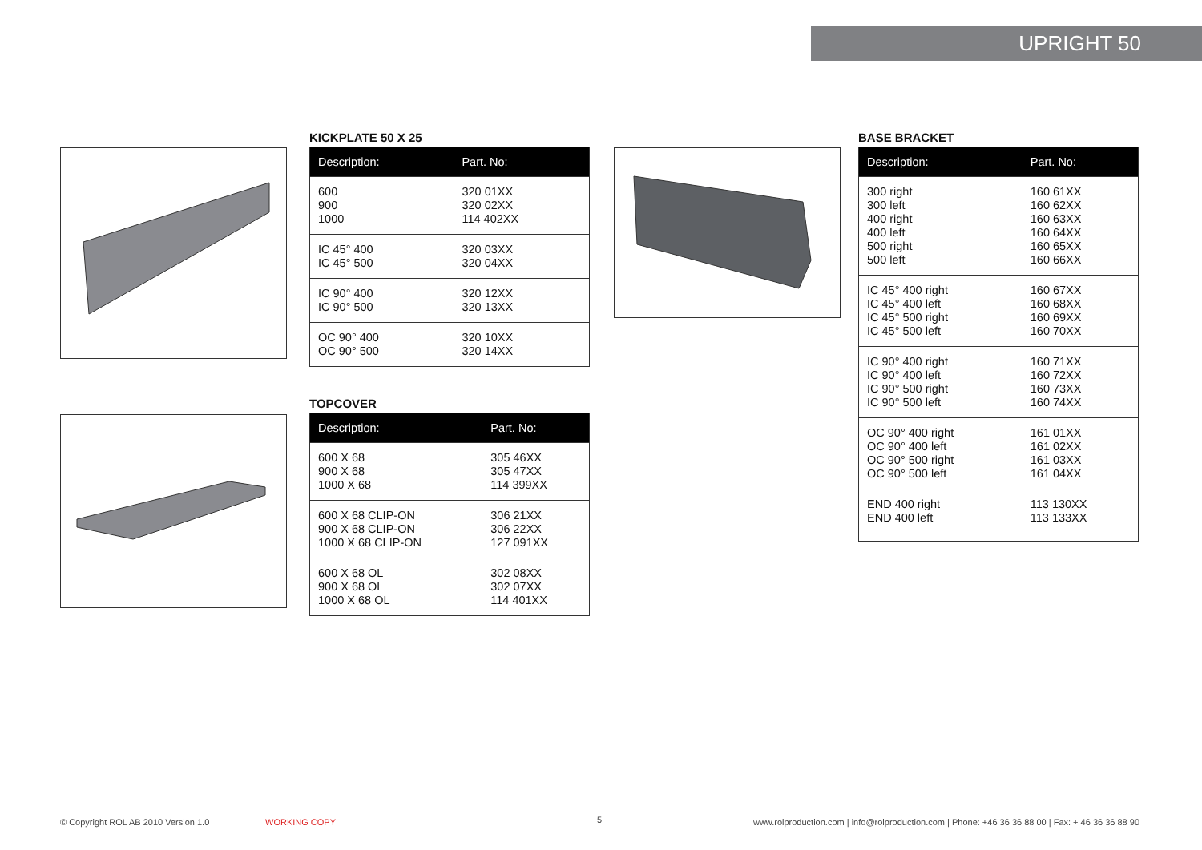UPRIGHT 50
KICKPLATE 50 X 25
| Description: | Part. No: |
| --- | --- |
| 600 900 1000 | 320 01XX 320 02XX 114 402XX |
| IC 45° 400 IC 45° 500 | 320 03XX 320 04XX |
| IC 90° 400 IC 90° 500 | 320 12XX 320 13XX |
| OC 90° 400 OC 90° 500 | 320 10XX 320 14XX |
TOPCOVER
| Description: | Part. No: |
| --- | --- |
| 600 X 68 900 X 68 1000 X 68 | 305 46XX 305 47XX 114 399XX |
| 600 X 68 CLIP-ON 900 X 68 CLIP-ON 1000 X 68 CLIP-ON | 306 21XX 306 22XX 127 091XX |
| 600 X 68 OL 900 X 68 OL 1000 X 68 OL | 302 08XX 302 07XX 114 401XX |
BASE BRACKET
| Description: | Part. No: |
| --- | --- |
| 300 right 300 left 400 right 400 left 500 right 500 left | 160 61XX 160 62XX 160 63XX 160 64XX 160 65XX 160 66XX |
| IC 45° 400 right IC 45° 400 left IC 45° 500 right IC 45° 500 left | 160 67XX 160 68XX 160 69XX 160 70XX |
| IC 90° 400 right IC 90° 400 left IC 90° 500 right IC 90° 500 left | 160 71XX 160 72XX 160 73XX 160 74XX |
| OC 90° 400 right OC 90° 400 left OC 90° 500 right OC 90° 500 left | 161 01XX 161 02XX 161 03XX 161 04XX |
| END 400 right END 400 left | 113 130XX 113 133XX |
© Copyright ROL AB 2010 Version 1.0
WORKING COPY 5
www.rolproduction.com | info@rolproduction.com | Phone: +46 36 36 88 00 | Fax: + 46 36 36 88 90